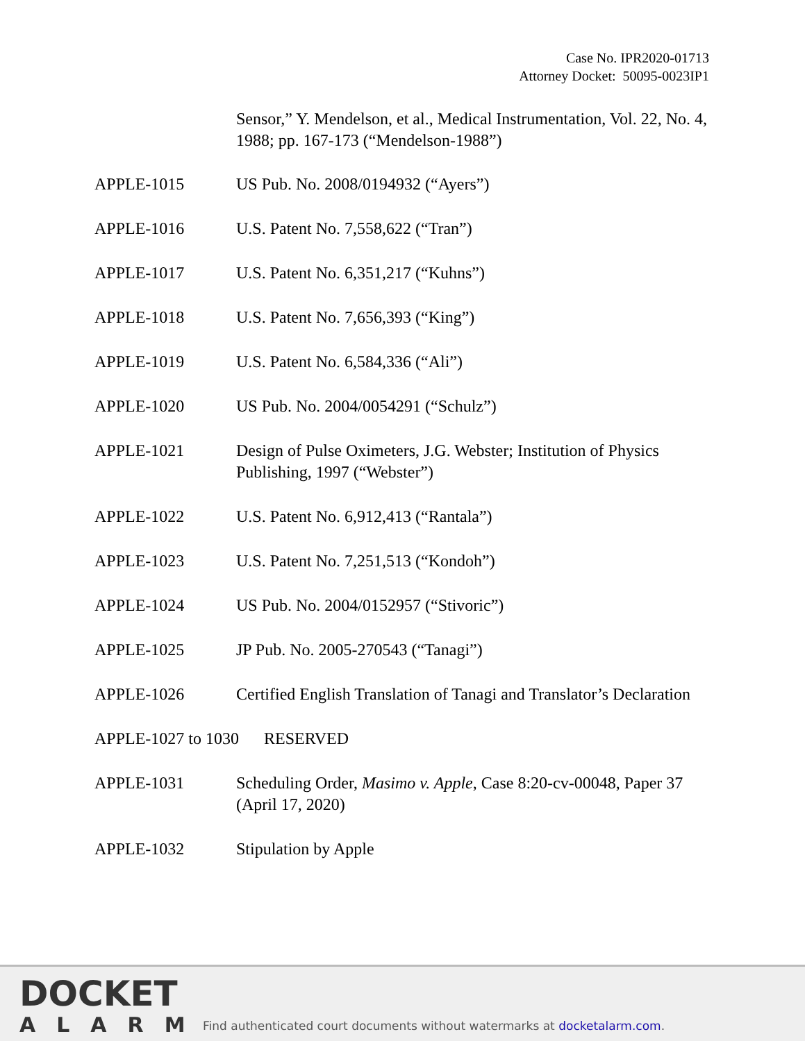Case No. IPR2020-01713
Attorney Docket: 50095-0023IP1
Sensor,” Y. Mendelson, et al., Medical Instrumentation, Vol. 22, No. 4, 1988; pp. 167-173 (“Mendelson-1988”)
| APPLE-1015 | US Pub. No. 2008/0194932 (“Ayers”) |
| APPLE-1016 | U.S. Patent No. 7,558,622 (“Tran”) |
| APPLE-1017 | U.S. Patent No. 6,351,217 (“Kuhns”) |
| APPLE-1018 | U.S. Patent No. 7,656,393 (“King”) |
| APPLE-1019 | U.S. Patent No. 6,584,336 (“Ali”) |
| APPLE-1020 | US Pub. No. 2004/0054291 (“Schulz”) |
| APPLE-1021 | Design of Pulse Oximeters, J.G. Webster; Institution of Physics Publishing, 1997 (“Webster”) |
| APPLE-1022 | U.S. Patent No. 6,912,413 (“Rantala”) |
| APPLE-1023 | U.S. Patent No. 7,251,513 (“Kondoh”) |
| APPLE-1024 | US Pub. No. 2004/0152957 (“Stivoric”) |
| APPLE-1025 | JP Pub. No. 2005-270543 (“Tanagi”) |
| APPLE-1026 | Certified English Translation of Tanagi and Translator’s Declaration |
| APPLE-1027 to 1030 RESERVED | |
| APPLE-1031 | Scheduling Order, Masimo v. Apple , Case 8:20-cv-00048, Paper 37 (April 17, 2020) |
| APPLE-1032 | Stipulation by Apple |
DOCKET
ALARM
Find authenticated court documents without watermarks at docketalarm.com.